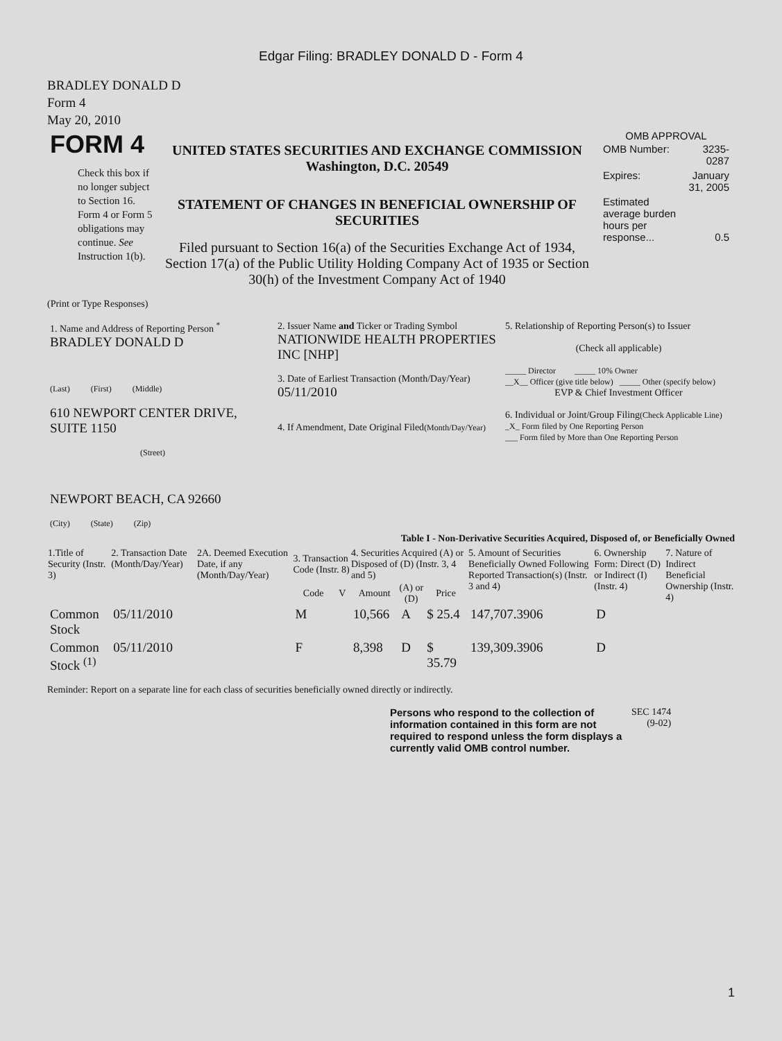Edgar Filing: BRADLEY DONALD D - Form 4
BRADLEY DONALD D
Form 4
May 20, 2010
| FORM 4 Check this box if no longer subject to Section 16. Form 4 or Form 5 obligations may continue. See Instruction 1(b). | UNITED STATES SECURITIES AND EXCHANGE COMMISSION Washington, D.C. 20549 STATEMENT OF CHANGES IN BENEFICIAL OWNERSHIP OF SECURITIES Filed pursuant to Section 16(a) of the Securities Exchange Act of 1934, Section 17(a) of the Public Utility Holding Company Act of 1935 or Section 30(h) of the Investment Company Act of 1940 | OMB APPROVAL / OMB Number: / 3235-0287 / / Expires: / January 31, 2005 / / Estimated average burden hours per response... / 0.5 / |
(Print or Type Responses)
| 1. Name and Address of Reporting Person <sup>*</sup> BRADLEY DONALD D (Last) (First) (Middle) 610 NEWPORT CENTER DRIVE, SUITE 1150 (Street) NEWPORT BEACH, CA 92660 (City) (State) (Zip) | 2. Issuer Name and Ticker or Trading Symbol NATIONWIDE HEALTH PROPERTIES INC [NHP] 3. Date of Earliest Transaction (Month/Day/Year) 05/11/2010 4. If Amendment, Date Original Filed (Month/Day/Year) | 5. Relationship of Reporting Person(s) to Issuer (Check all applicable) _____ Director _____ 10% Owner __X__ Officer (give title below) _____ Other (specify below) EVP & Chief Investment Officer 6. Individual or Joint/Group Filing (Check Applicable Line) _X_ Form filed by One Reporting Person ___ Form filed by More than One Reporting Person |
Table I - Non-Derivative Securities Acquired, Disposed of, or Beneficially Owned
| 1.Title of Security (Instr. 3) | 2. Transaction Date (Month/Day/Year) | 2A. Deemed Execution Date, if any (Month/Day/Year) | 3. Transaction Code (Instr. 8) | | 4. Securities Acquired (A) or Disposed of (D) (Instr. 3, 4 and 5) | | | 5. Amount of Securities Beneficially Owned Following Reported Transaction(s) (Instr. 3 and 4) | 6. Ownership Form: Direct (D) or Indirect (I) (Instr. 4) | 7. Nature of Indirect Beneficial Ownership (Instr. 4) |
| --- | --- | --- | --- | --- | --- | --- | --- | --- | --- | --- |
| | | | Code | V | Amount | (A) or (D) | Price | | | |
| Common Stock | 05/11/2010 | | M | | 10,566 | A | $ 25.4 | 147,707.3906 | D | |
| Common Stock <sup>(1)</sup> | 05/11/2010 | | F | | 8,398 | D | $ 35.79 | 139,309.3906 | D | |
Reminder: Report on a separate line for each class of securities beneficially owned directly or indirectly.
| Persons who respond to the collection of information contained in this form are not required to respond unless the form displays a currently valid OMB control number. | SEC 1474 (9-02) |
1